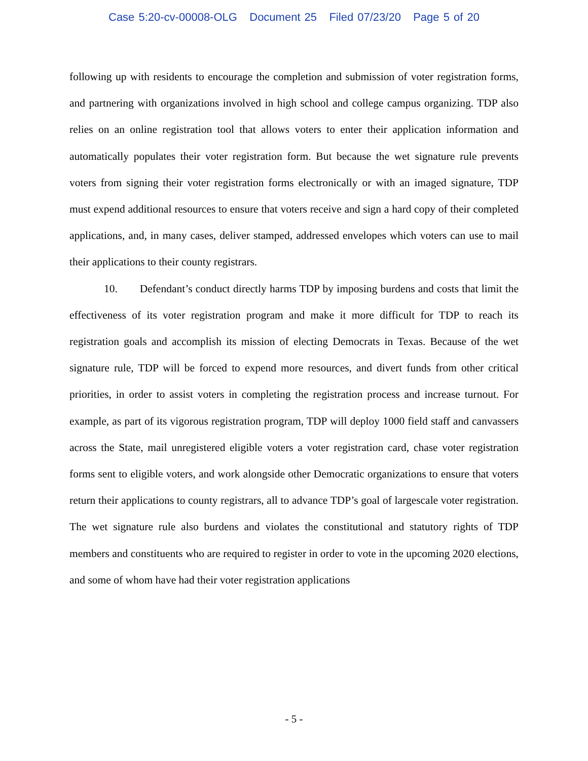Case 5:20-cv-00008-OLG Document 25 Filed 07/23/20 Page 5 of 20
following up with residents to encourage the completion and submission of voter registration forms, and partnering with organizations involved in high school and college campus organizing. TDP also relies on an online registration tool that allows voters to enter their application information and automatically populates their voter registration form. But because the wet signature rule prevents voters from signing their voter registration forms electronically or with an imaged signature, TDP must expend additional resources to ensure that voters receive and sign a hard copy of their completed applications, and, in many cases, deliver stamped, addressed envelopes which voters can use to mail their applications to their county registrars.
10. Defendant’s conduct directly harms TDP by imposing burdens and costs that limit the effectiveness of its voter registration program and make it more difficult for TDP to reach its registration goals and accomplish its mission of electing Democrats in Texas. Because of the wet signature rule, TDP will be forced to expend more resources, and divert funds from other critical priorities, in order to assist voters in completing the registration process and increase turnout. For example, as part of its vigorous registration program, TDP will deploy 1000 field staff and canvassers across the State, mail unregistered eligible voters a voter registration card, chase voter registration forms sent to eligible voters, and work alongside other Democratic organizations to ensure that voters return their applications to county registrars, all to advance TDP’s goal of largescale voter registration. The wet signature rule also burdens and violates the constitutional and statutory rights of TDP members and constituents who are required to register in order to vote in the upcoming 2020 elections, and some of whom have had their voter registration applications
- 5 -